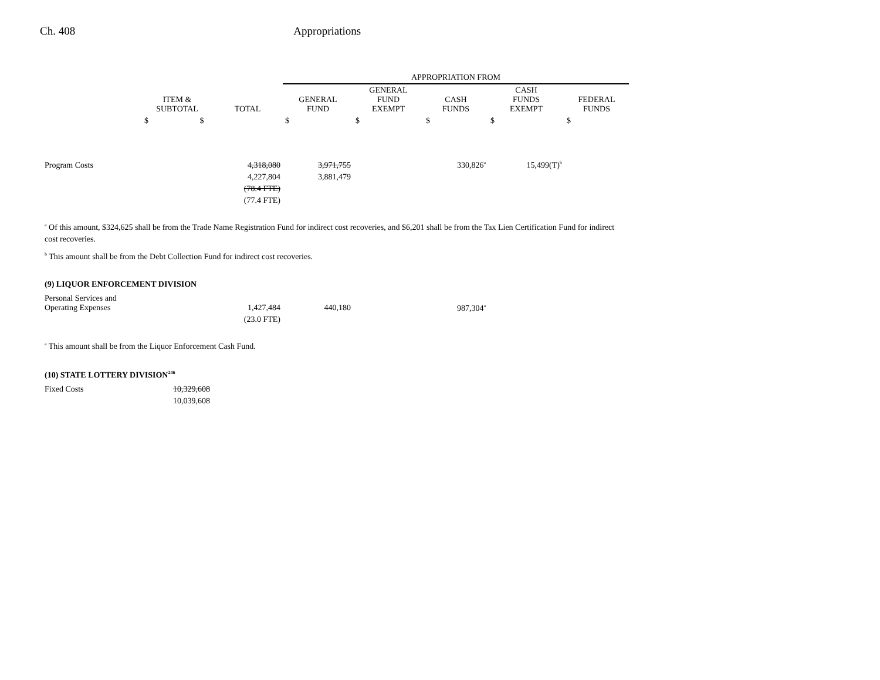Ch. 408 Appropriations
| | | | APPROPRIATION FROM | | | | |
| --- | --- | --- | --- | --- | --- | --- | --- |
| | ITEM & SUBTOTAL | TOTAL | GENERAL FUND | GENERAL FUND EXEMPT | CASH FUNDS | CASH FUNDS EXEMPT | FEDERAL FUNDS |
| | $ $ | | $ | $ | $ | $ | $ |
| Program Costs | | 4,318,080 | 3,971,755 | | 330,826<sup>a</sup> | 15,499(T)<sup>b</sup> | |
| | | 4,227,804 | 3,881,479 | | | | |
| | | (78.4 FTE) | | | | | |
| | | (77.4 FTE) | | | | | |
<sup>a</sup> Of this amount, $324,625 shall be from the Trade Name Registration Fund for indirect cost recoveries, and $6,201 shall be from the Tax Lien Certification Fund for indirect cost recoveries.
<sup>b</sup> This amount shall be from the Debt Collection Fund for indirect cost recoveries.
(9) LIQUOR ENFORCEMENT DIVISION
| Personal Services and Operating Expenses | | 1,427,484 | 440,180 | | 987,304<sup>a</sup> |
| | | (23.0 FTE) | | | |
<sup>a</sup> This amount shall be from the Liquor Enforcement Cash Fund.
(10) STATE LOTTERY DIVISION<sup>246</sup>
| Fixed Costs | 10,329,608 |
| | 10,039,608 |